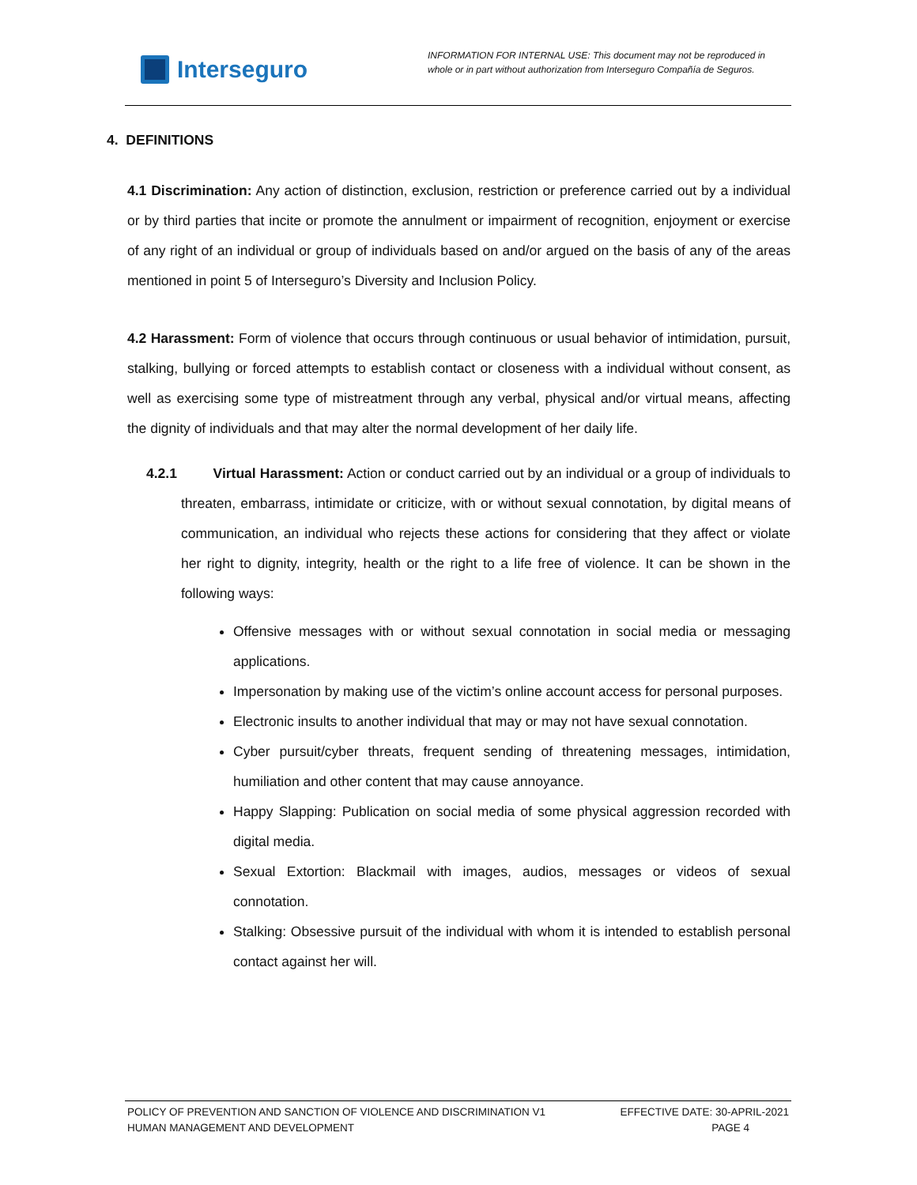Interseguro
INFORMATION FOR INTERNAL USE: This document may not be reproduced in whole or in part without authorization from Interseguro Compañía de Seguros.
4. DEFINITIONS
4.1 Discrimination: Any action of distinction, exclusion, restriction or preference carried out by a individual or by third parties that incite or promote the annulment or impairment of recognition, enjoyment or exercise of any right of an individual or group of individuals based on and/or argued on the basis of any of the areas mentioned in point 5 of Interseguro’s Diversity and Inclusion Policy.
4.2 Harassment: Form of violence that occurs through continuous or usual behavior of intimidation, pursuit, stalking, bullying or forced attempts to establish contact or closeness with a individual without consent, as well as exercising some type of mistreatment through any verbal, physical and/or virtual means, affecting the dignity of individuals and that may alter the normal development of her daily life.
4.2.1 Virtual Harassment: Action or conduct carried out by an individual or a group of individuals to threaten, embarrass, intimidate or criticize, with or without sexual connotation, by digital means of communication, an individual who rejects these actions for considering that they affect or violate her right to dignity, integrity, health or the right to a life free of violence. It can be shown in the following ways:
Offensive messages with or without sexual connotation in social media or messaging applications.
Impersonation by making use of the victim’s online account access for personal purposes.
Electronic insults to another individual that may or may not have sexual connotation.
Cyber pursuit/cyber threats, frequent sending of threatening messages, intimidation, humiliation and other content that may cause annoyance.
Happy Slapping: Publication on social media of some physical aggression recorded with digital media.
Sexual Extortion: Blackmail with images, audios, messages or videos of sexual connotation.
Stalking: Obsessive pursuit of the individual with whom it is intended to establish personal contact against her will.
POLICY OF PREVENTION AND SANCTION OF VIOLENCE AND DISCRIMINATION V1 EFFECTIVE DATE: 30-APRIL-2021
HUMAN MANAGEMENT AND DEVELOPMENT PAGE 4